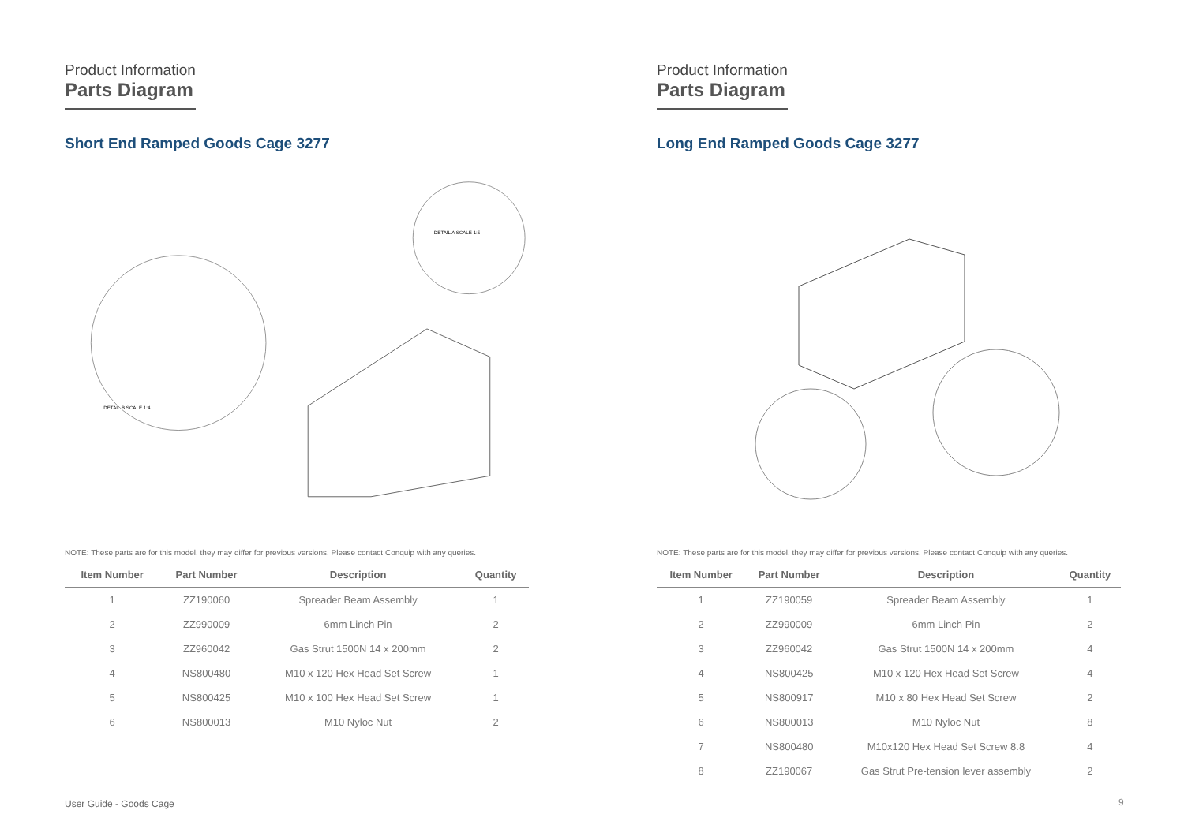Product Information
Parts Diagram
Short End Ramped Goods Cage 3277
DETAIL B SCALE 1:4
DETAIL A SCALE 1:5
NOTE: These parts are for this model, they may differ for previous versions. Please contact Conquip with any queries.
| Item Number | Part Number | Description | Quantity |
| --- | --- | --- | --- |
| 1 | ZZ190060 | Spreader Beam Assembly | 1 |
| 2 | ZZ990009 | 6mm Linch Pin | 2 |
| 3 | ZZ960042 | Gas Strut 1500N 14 x 200mm | 2 |
| 4 | NS800480 | M10 x 120 Hex Head Set Screw | 1 |
| 5 | NS800425 | M10 x 100 Hex Head Set Screw | 1 |
| 6 | NS800013 | M10 Nyloc Nut | 2 |
Product Information
Parts Diagram
Long End Ramped Goods Cage 3277
NOTE: These parts are for this model, they may differ for previous versions. Please contact Conquip with any queries.
| Item Number | Part Number | Description | Quantity |
| --- | --- | --- | --- |
| 1 | ZZ190059 | Spreader Beam Assembly | 1 |
| 2 | ZZ990009 | 6mm Linch Pin | 2 |
| 3 | ZZ960042 | Gas Strut 1500N 14 x 200mm | 4 |
| 4 | NS800425 | M10 x 120 Hex Head Set Screw | 4 |
| 5 | NS800917 | M10 x 80 Hex Head Set Screw | 2 |
| 6 | NS800013 | M10 Nyloc Nut | 8 |
| 7 | NS800480 | M10x120 Hex Head Set Screw 8.8 | 4 |
| 8 | ZZ190067 | Gas Strut Pre-tension lever assembly | 2 |
User Guide - Goods Cage 9